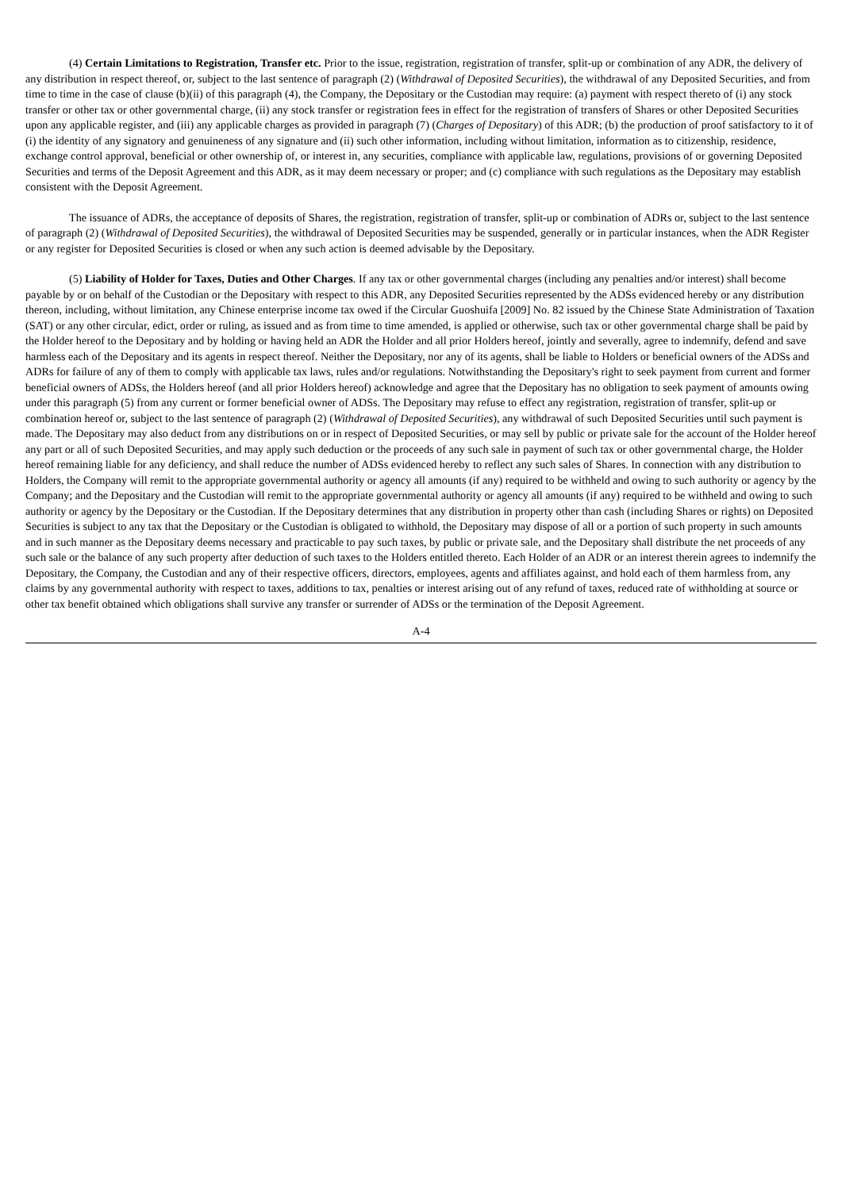(4) Certain Limitations to Registration, Transfer etc. Prior to the issue, registration, registration of transfer, split-up or combination of any ADR, the delivery of any distribution in respect thereof, or, subject to the last sentence of paragraph (2) (Withdrawal of Deposited Securities), the withdrawal of any Deposited Securities, and from time to time in the case of clause (b)(ii) of this paragraph (4), the Company, the Depositary or the Custodian may require: (a) payment with respect thereto of (i) any stock transfer or other tax or other governmental charge, (ii) any stock transfer or registration fees in effect for the registration of transfers of Shares or other Deposited Securities upon any applicable register, and (iii) any applicable charges as provided in paragraph (7) (Charges of Depositary) of this ADR; (b) the production of proof satisfactory to it of (i) the identity of any signatory and genuineness of any signature and (ii) such other information, including without limitation, information as to citizenship, residence, exchange control approval, beneficial or other ownership of, or interest in, any securities, compliance with applicable law, regulations, provisions of or governing Deposited Securities and terms of the Deposit Agreement and this ADR, as it may deem necessary or proper; and (c) compliance with such regulations as the Depositary may establish consistent with the Deposit Agreement.
The issuance of ADRs, the acceptance of deposits of Shares, the registration, registration of transfer, split-up or combination of ADRs or, subject to the last sentence of paragraph (2) (Withdrawal of Deposited Securities), the withdrawal of Deposited Securities may be suspended, generally or in particular instances, when the ADR Register or any register for Deposited Securities is closed or when any such action is deemed advisable by the Depositary.
(5) Liability of Holder for Taxes, Duties and Other Charges. If any tax or other governmental charges (including any penalties and/or interest) shall become payable by or on behalf of the Custodian or the Depositary with respect to this ADR, any Deposited Securities represented by the ADSs evidenced hereby or any distribution thereon, including, without limitation, any Chinese enterprise income tax owed if the Circular Guoshuifa [2009] No. 82 issued by the Chinese State Administration of Taxation (SAT) or any other circular, edict, order or ruling, as issued and as from time to time amended, is applied or otherwise, such tax or other governmental charge shall be paid by the Holder hereof to the Depositary and by holding or having held an ADR the Holder and all prior Holders hereof, jointly and severally, agree to indemnify, defend and save harmless each of the Depositary and its agents in respect thereof. Neither the Depositary, nor any of its agents, shall be liable to Holders or beneficial owners of the ADSs and ADRs for failure of any of them to comply with applicable tax laws, rules and/or regulations. Notwithstanding the Depositary's right to seek payment from current and former beneficial owners of ADSs, the Holders hereof (and all prior Holders hereof) acknowledge and agree that the Depositary has no obligation to seek payment of amounts owing under this paragraph (5) from any current or former beneficial owner of ADSs. The Depositary may refuse to effect any registration, registration of transfer, split-up or combination hereof or, subject to the last sentence of paragraph (2) (Withdrawal of Deposited Securities), any withdrawal of such Deposited Securities until such payment is made. The Depositary may also deduct from any distributions on or in respect of Deposited Securities, or may sell by public or private sale for the account of the Holder hereof any part or all of such Deposited Securities, and may apply such deduction or the proceeds of any such sale in payment of such tax or other governmental charge, the Holder hereof remaining liable for any deficiency, and shall reduce the number of ADSs evidenced hereby to reflect any such sales of Shares. In connection with any distribution to Holders, the Company will remit to the appropriate governmental authority or agency all amounts (if any) required to be withheld and owing to such authority or agency by the Company; and the Depositary and the Custodian will remit to the appropriate governmental authority or agency all amounts (if any) required to be withheld and owing to such authority or agency by the Depositary or the Custodian. If the Depositary determines that any distribution in property other than cash (including Shares or rights) on Deposited Securities is subject to any tax that the Depositary or the Custodian is obligated to withhold, the Depositary may dispose of all or a portion of such property in such amounts and in such manner as the Depositary deems necessary and practicable to pay such taxes, by public or private sale, and the Depositary shall distribute the net proceeds of any such sale or the balance of any such property after deduction of such taxes to the Holders entitled thereto. Each Holder of an ADR or an interest therein agrees to indemnify the Depositary, the Company, the Custodian and any of their respective officers, directors, employees, agents and affiliates against, and hold each of them harmless from, any claims by any governmental authority with respect to taxes, additions to tax, penalties or interest arising out of any refund of taxes, reduced rate of withholding at source or other tax benefit obtained which obligations shall survive any transfer or surrender of ADSs or the termination of the Deposit Agreement.
A-4